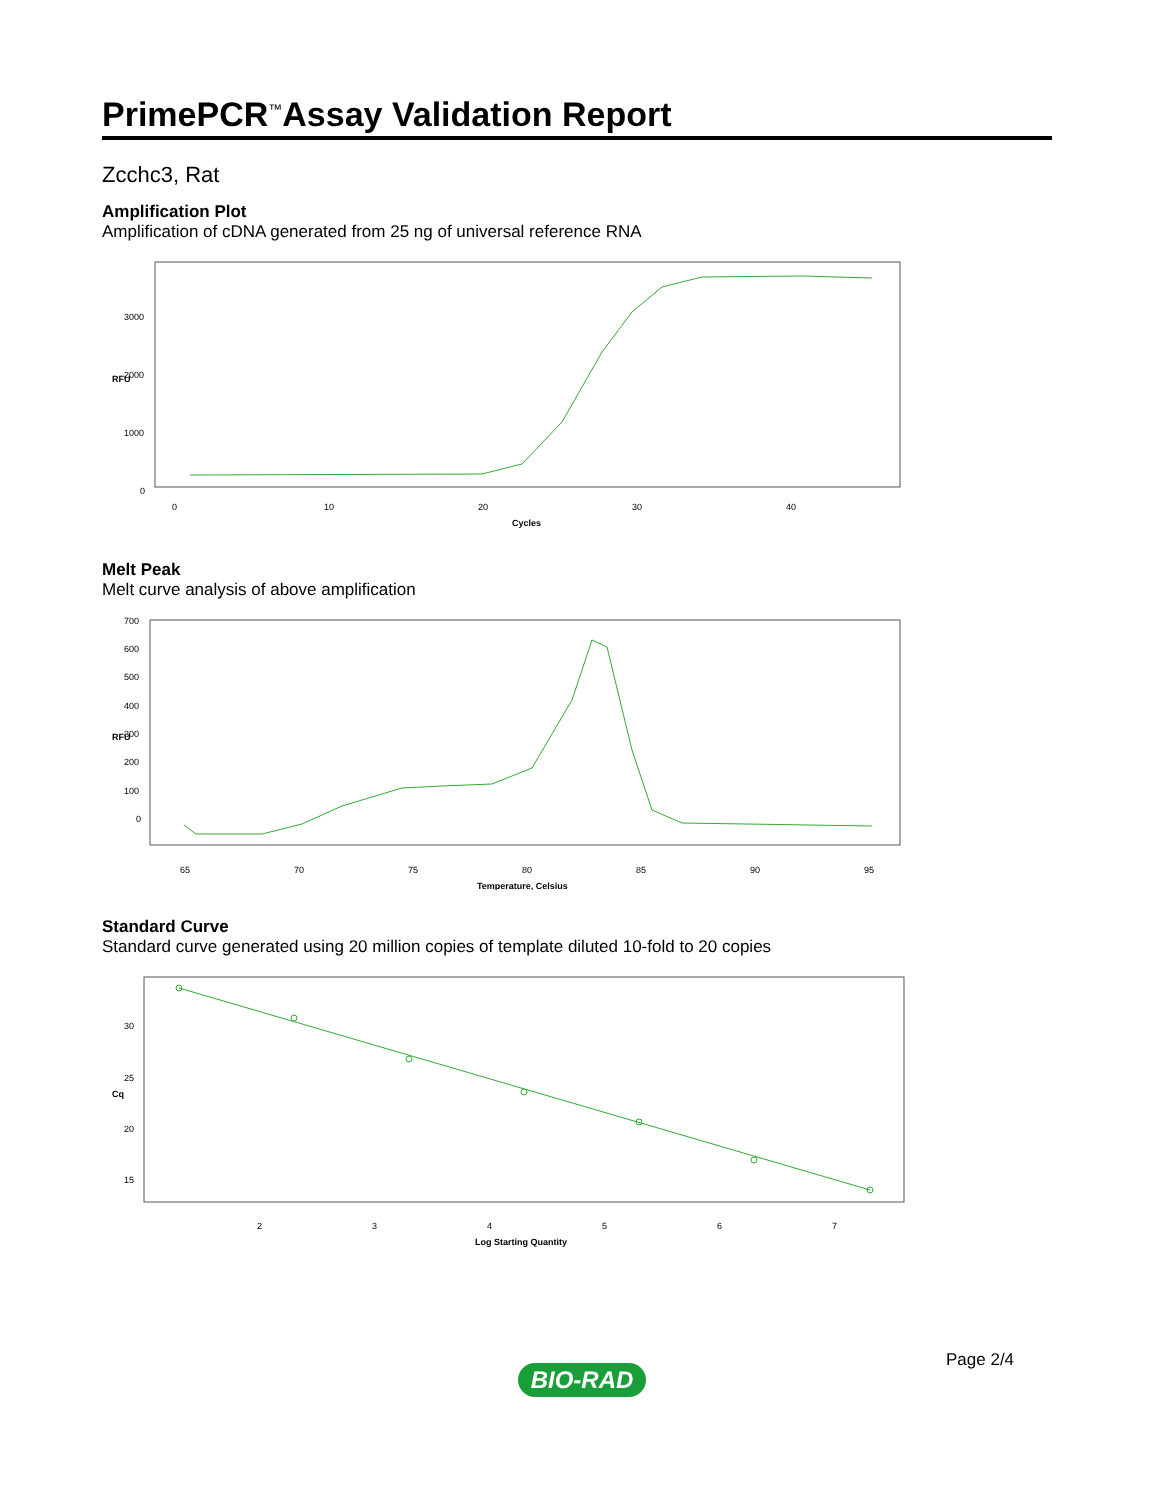PrimePCR<sup>™</sup>Assay Validation Report
Zcchc3, Rat
Amplification Plot
Amplification of cDNA generated from 25 ng of universal reference RNA
3000
2000
1000
0
0
10
20
30
40
Cycles
RFU
Melt Peak
Melt curve analysis of above amplification
700
600
500
400
300
200
100
0
65
70
75
80
85
90
95
Temperature, Celsius
RFU
Standard Curve
Standard curve generated using 20 million copies of template diluted 10-fold to 20 copies
30
25
20
15
2
3
4
5
6
7
Log Starting Quantity
Cq
Page 2/4
BIO-RAD